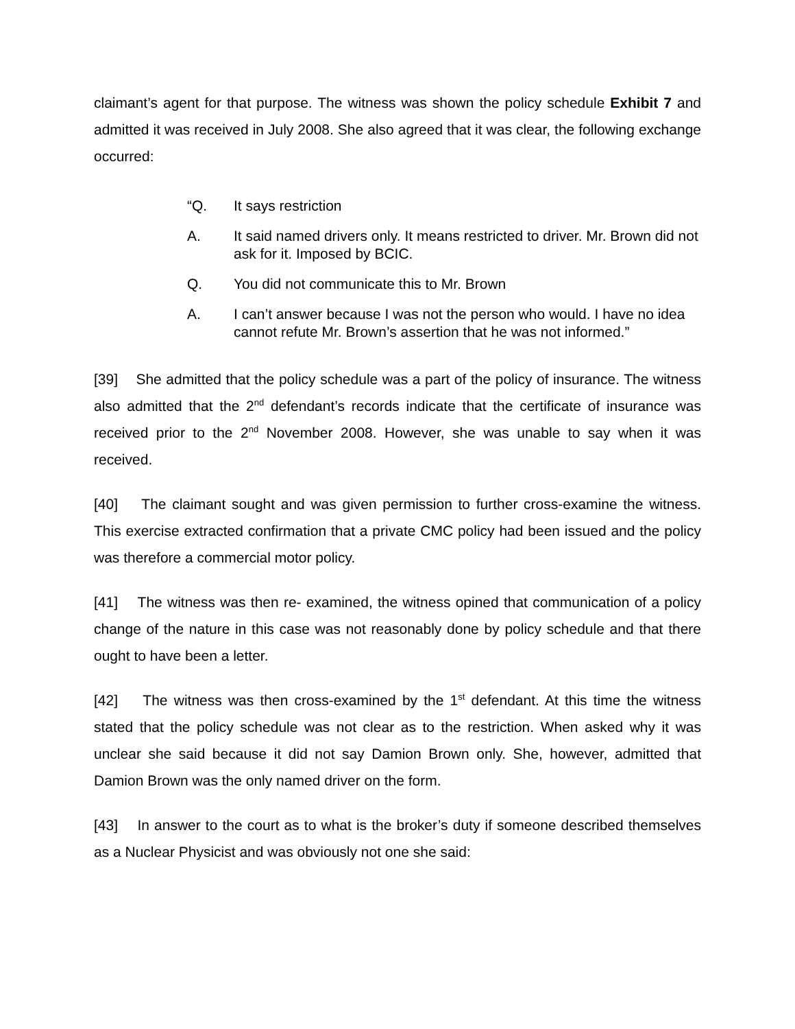claimant’s agent for that purpose. The witness was shown the policy schedule Exhibit 7 and admitted it was received in July 2008. She also agreed that it was clear, the following exchange occurred:
“Q. It says restriction
A. It said named drivers only. It means restricted to driver. Mr. Brown did not ask for it. Imposed by BCIC.
Q. You did not communicate this to Mr. Brown
A. I can’t answer because I was not the person who would. I have no idea cannot refute Mr. Brown’s assertion that he was not informed.”
[39] She admitted that the policy schedule was a part of the policy of insurance. The witness also admitted that the 2<sup>nd</sup> defendant’s records indicate that the certificate of insurance was received prior to the 2<sup>nd</sup> November 2008. However, she was unable to say when it was received.
[40] The claimant sought and was given permission to further cross-examine the witness. This exercise extracted confirmation that a private CMC policy had been issued and the policy was therefore a commercial motor policy.
[41] The witness was then re- examined, the witness opined that communication of a policy change of the nature in this case was not reasonably done by policy schedule and that there ought to have been a letter.
[42] The witness was then cross-examined by the 1<sup>st</sup> defendant. At this time the witness stated that the policy schedule was not clear as to the restriction. When asked why it was unclear she said because it did not say Damion Brown only. She, however, admitted that Damion Brown was the only named driver on the form.
[43] In answer to the court as to what is the broker’s duty if someone described themselves as a Nuclear Physicist and was obviously not one she said: